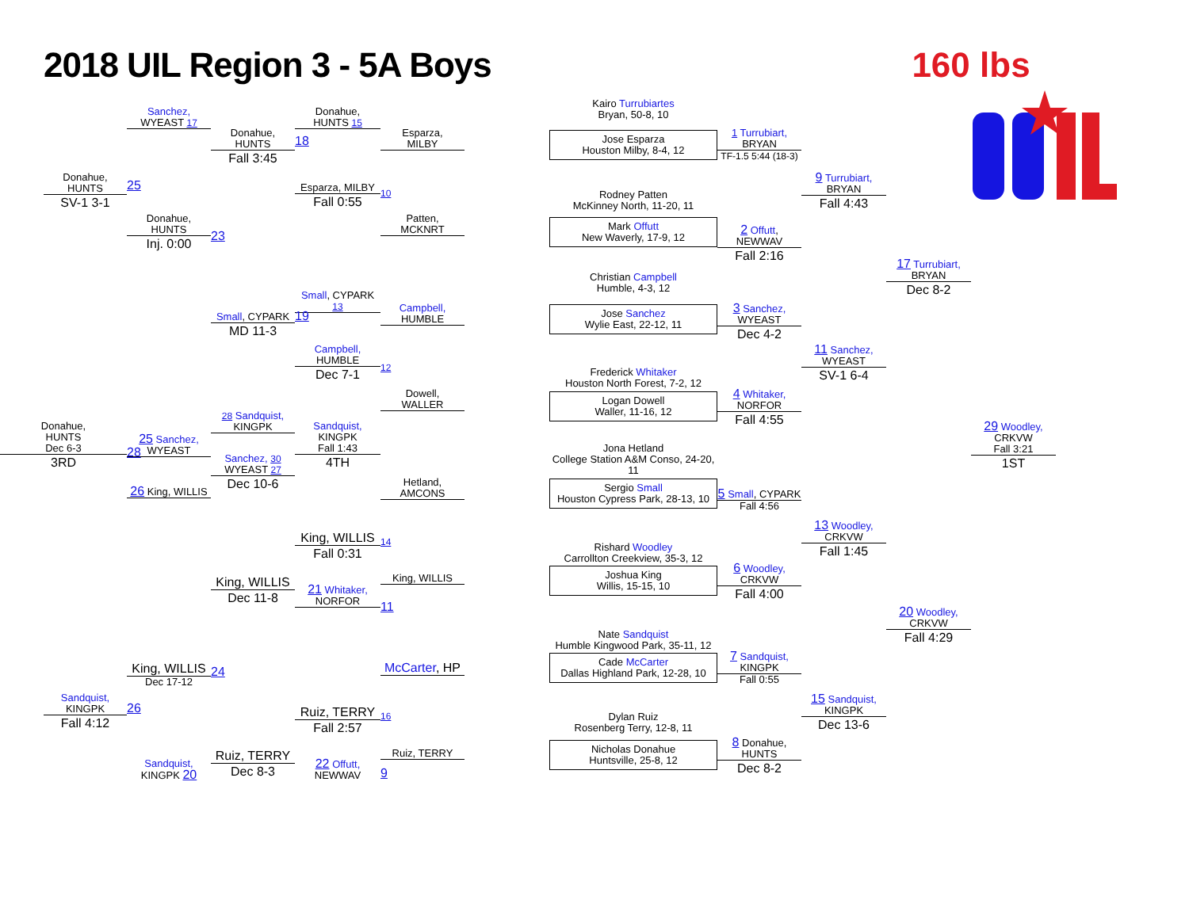2018 UIL Region 3 - 5A Boys
160 lbs
Donahue,
HUNTS
Dec 6-3
3RD
Donahue,
HUNTS
SV-1 3-1
28
Sandquist,
KINGPK
Fall 4:12
Sanchez,
WYEAST 17
25
Donahue,
HUNTS
Inj. 0:00
25 Sanchez,
WYEAST
26 King, WILLIS
King, WILLIS
Dec 17-12
26
Sandquist,
KINGPK 20
Donahue,
HUNTS
Fall 3:45
23
Small, CYPARK
MD 11-3
28 Sandquist,
KINGPK
Sanchez, 30
WYEAST 27
Dec 10-6
King, WILLIS
Dec 11-8
24
Ruiz, TERRY
Dec 8-3
Donahue,
HUNTS 15
18
Esparza, MILBY
Fall 0:55
Small, CYPARK 13
19
Campbell,
HUMBLE
Dec 7-1
Sandquist,
KINGPK
Fall 1:43
4TH
King, WILLIS
Fall 0:31
21 Whitaker,
NORFOR
Ruiz, TERRY
Fall 2:57
22 Offutt,
NEWWAV
Esparza,
MILBY
10
Patten,
MCKNRT
Campbell,
HUMBLE
12
Dowell,
WALLER
Hetland,
AMCONS
14
King, WILLIS
11
McCarter, HP
16
Ruiz, TERRY
9
Kairo Turrubiartes
Bryan, 50-8, 10
Jose Esparza
Houston Milby, 8-4, 12
Rodney Patten
McKinney North, 11-20, 11
Mark Offutt
New Waverly, 17-9, 12
Christian Campbell
Humble, 4-3, 12
Jose Sanchez
Wylie East, 22-12, 11
Frederick Whitaker
Houston North Forest, 7-2, 12
Logan Dowell
Waller, 11-16, 12
Jona Hetland
College Station A&M Conso, 24-20, 11
Sergio Small
Houston Cypress Park, 28-13, 10
Rishard Woodley
Carrollton Creekview, 35-3, 12
Joshua King
Willis, 15-15, 10
Nate Sandquist
Humble Kingwood Park, 35-11, 12
Cade McCarter
Dallas Highland Park, 12-28, 10
Dylan Ruiz
Rosenberg Terry, 12-8, 11
Nicholas Donahue
Huntsville, 25-8, 12
1 Turrubiart,
BRYAN
TF-1.5 5:44 (18-3)
2 Offutt, NEWWAV
Fall 2:16
3 Sanchez,
WYEAST
Dec 4-2
4 Whitaker,
NORFOR
Fall 4:55
5 Small, CYPARK
Fall 4:56
6 Woodley,
CRKVW
Fall 4:00
7 Sandquist,
KINGPK
Fall 0:55
8 Donahue,
HUNTS
Dec 8-2
9 Turrubiart,
BRYAN
Fall 4:43
11 Sanchez,
WYEAST
SV-1 6-4
13 Woodley,
CRKVW
Fall 1:45
15 Sandquist,
KINGPK
Dec 13-6
17 Turrubiart,
BRYAN
Dec 8-2
20 Woodley,
CRKVW
Fall 4:29
29 Woodley,
CRKVW
Fall 3:21
1ST